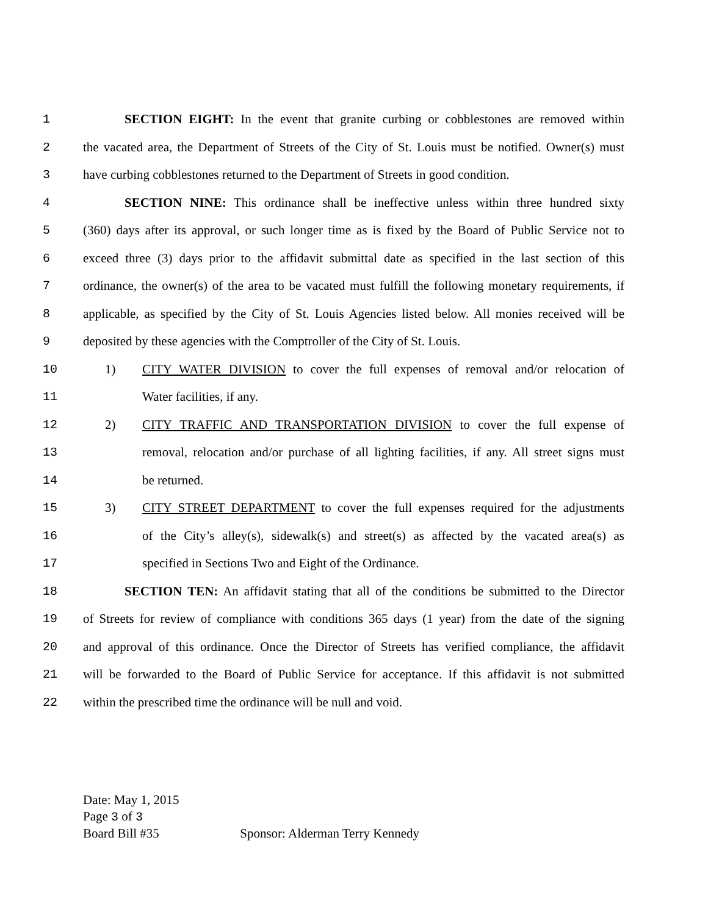1 SECTION EIGHT: In the event that granite curbing or cobblestones are removed within
2 the vacated area, the Department of Streets of the City of St. Louis must be notified. Owner(s) must
3 have curbing cobblestones returned to the Department of Streets in good condition.
4 SECTION NINE: This ordinance shall be ineffective unless within three hundred sixty
5 (360) days after its approval, or such longer time as is fixed by the Board of Public Service not to
6 exceed three (3) days prior to the affidavit submittal date as specified in the last section of this
7 ordinance, the owner(s) of the area to be vacated must fulfill the following monetary requirements, if
8 applicable, as specified by the City of St. Louis Agencies listed below. All monies received will be
9 deposited by these agencies with the Comptroller of the City of St. Louis.
10 1) CITY WATER DIVISION to cover the full expenses of removal and/or relocation of
11 Water facilities, if any.
12 2) CITY TRAFFIC AND TRANSPORTATION DIVISION to cover the full expense of
13 removal, relocation and/or purchase of all lighting facilities, if any. All street signs must
14 be returned.
15 3) CITY STREET DEPARTMENT to cover the full expenses required for the adjustments
16 of the City’s alley(s), sidewalk(s) and street(s) as affected by the vacated area(s) as
17 specified in Sections Two and Eight of the Ordinance.
18 SECTION TEN: An affidavit stating that all of the conditions be submitted to the Director
19 of Streets for review of compliance with conditions 365 days (1 year) from the date of the signing
20 and approval of this ordinance. Once the Director of Streets has verified compliance, the affidavit
21 will be forwarded to the Board of Public Service for acceptance. If this affidavit is not submitted
22 within the prescribed time the ordinance will be null and void.
Date: May 1, 2015
Page 3 of 3
Board Bill #35 Sponsor: Alderman Terry Kennedy